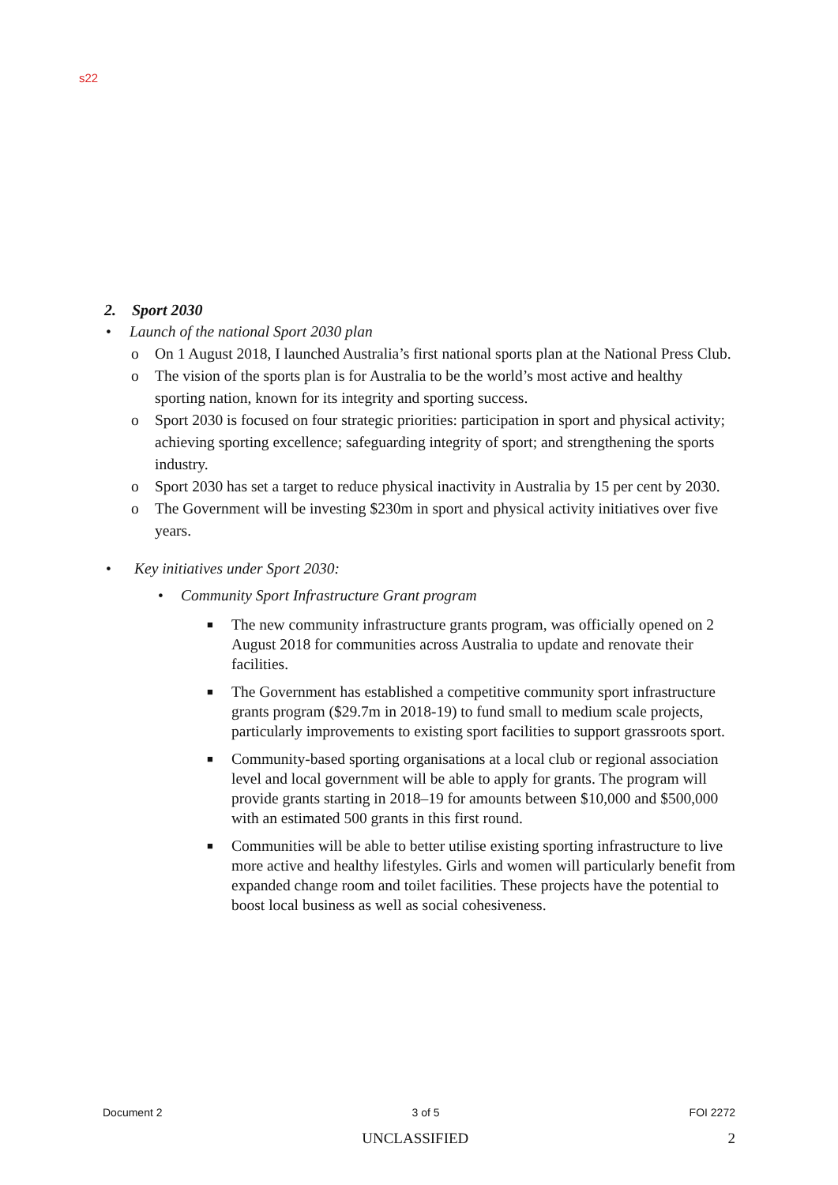s22
2. Sport 2030
• Launch of the national Sport 2030 plan
o On 1 August 2018, I launched Australia’s first national sports plan at the National Press Club.
o The vision of the sports plan is for Australia to be the world’s most active and healthy sporting nation, known for its integrity and sporting success.
o Sport 2030 is focused on four strategic priorities: participation in sport and physical activity; achieving sporting excellence; safeguarding integrity of sport; and strengthening the sports industry.
o Sport 2030 has set a target to reduce physical inactivity in Australia by 15 per cent by 2030.
o The Government will be investing $230m in sport and physical activity initiatives over five years.
• Key initiatives under Sport 2030:
• Community Sport Infrastructure Grant program
■ The new community infrastructure grants program, was officially opened on 2 August 2018 for communities across Australia to update and renovate their facilities.
■ The Government has established a competitive community sport infrastructure grants program ($29.7m in 2018-19) to fund small to medium scale projects, particularly improvements to existing sport facilities to support grassroots sport.
■ Community-based sporting organisations at a local club or regional association level and local government will be able to apply for grants. The program will provide grants starting in 2018–19 for amounts between $10,000 and $500,000 with an estimated 500 grants in this first round.
■ Communities will be able to better utilise existing sporting infrastructure to live more active and healthy lifestyles. Girls and women will particularly benefit from expanded change room and toilet facilities. These projects have the potential to boost local business as well as social cohesiveness.
Document 2 3 of 5 FOI 2272
UNCLASSIFIED 2